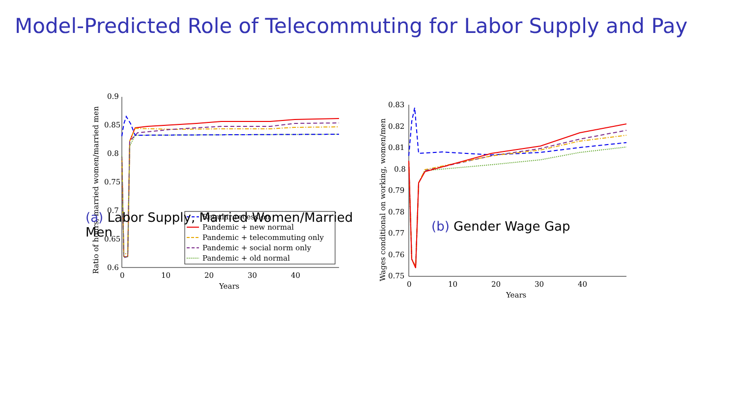Model-Predicted Role of Telecommuting for Labor Supply and Pay
0.9
0.85
0.8
0.75
0.7
0.65
0.6
0
10
20
30
40
Years
Ratio of hours, married women/married men
Regular recession
Pandemic + new normal
Pandemic + telecommuting only
Pandemic + social norm only
Pandemic + old normal
(a) Labor Supply, Married Women/Married Men
0.83
0.82
0.81
0.8
0.79
0.78
0.77
0.76
0.75
0
10
20
30
40
Years
Wages conditional on working, women/men
(b) Gender Wage Gap